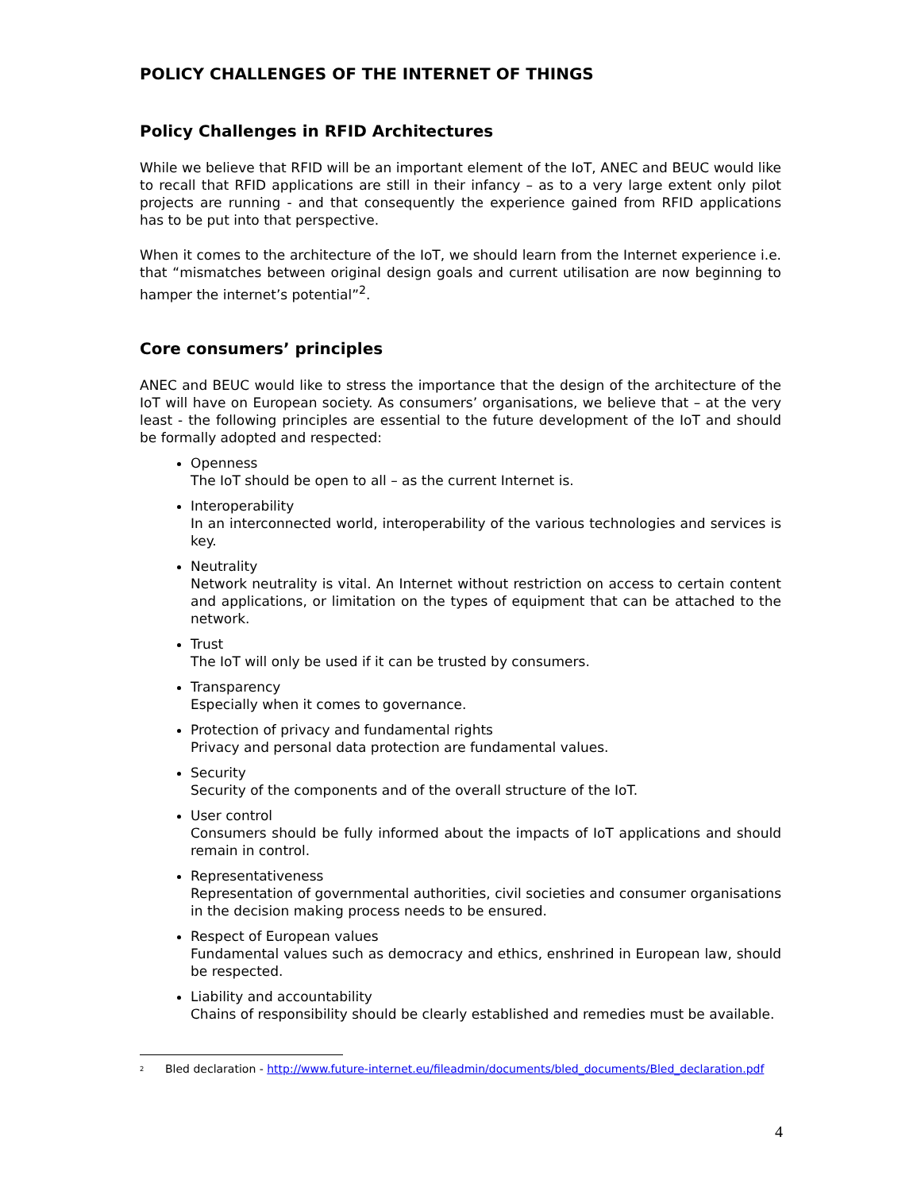POLICY CHALLENGES OF THE INTERNET OF THINGS
Policy Challenges in RFID Architectures
While we believe that RFID will be an important element of the IoT, ANEC and BEUC would like to recall that RFID applications are still in their infancy – as to a very large extent only pilot projects are running - and that consequently the experience gained from RFID applications has to be put into that perspective.
When it comes to the architecture of the IoT, we should learn from the Internet experience i.e. that “mismatches between original design goals and current utilisation are now beginning to hamper the internet’s potential”<sup>2</sup>.
Core consumers’ principles
ANEC and BEUC would like to stress the importance that the design of the architecture of the IoT will have on European society. As consumers’ organisations, we believe that – at the very least - the following principles are essential to the future development of the IoT and should be formally adopted and respected:
Openness
The IoT should be open to all – as the current Internet is.
Interoperability
In an interconnected world, interoperability of the various technologies and services is key.
Neutrality
Network neutrality is vital. An Internet without restriction on access to certain content and applications, or limitation on the types of equipment that can be attached to the network.
Trust
The IoT will only be used if it can be trusted by consumers.
Transparency
Especially when it comes to governance.
Protection of privacy and fundamental rights
Privacy and personal data protection are fundamental values.
Security
Security of the components and of the overall structure of the IoT.
User control
Consumers should be fully informed about the impacts of IoT applications and should remain in control.
Representativeness
Representation of governmental authorities, civil societies and consumer organisations in the decision making process needs to be ensured.
Respect of European values
Fundamental values such as democracy and ethics, enshrined in European law, should be respected.
Liability and accountability
Chains of responsibility should be clearly established and remedies must be available.
<sup>2</sup> Bled declaration - http://www.future-internet.eu/fileadmin/documents/bled_documents/Bled_declaration.pdf
4